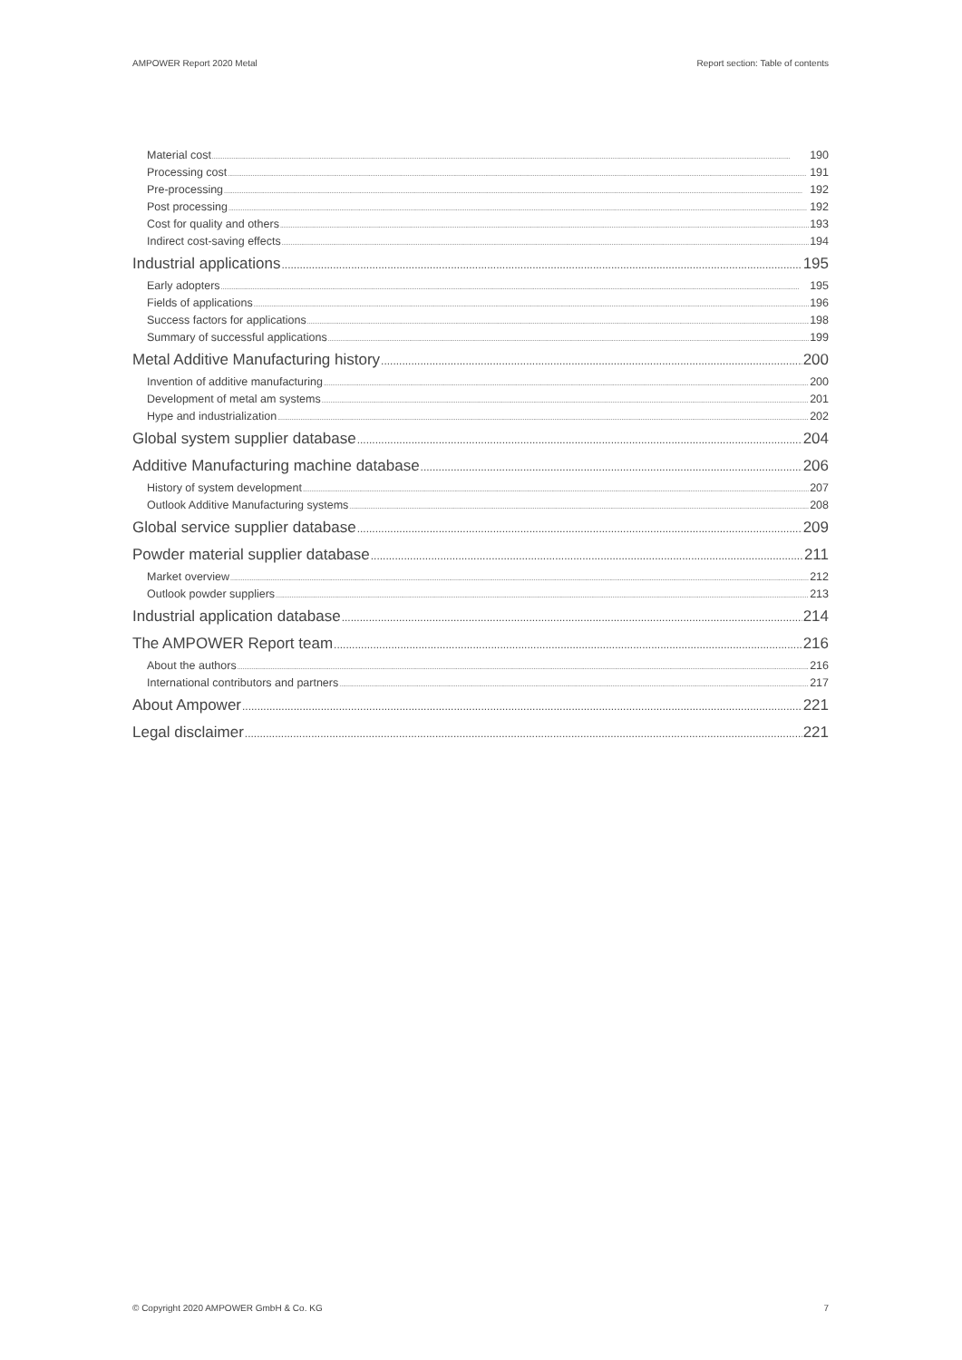AMPOWER Report 2020 Metal Report section: Table of contents
Material cost 190
Processing cost 191
Pre-processing 192
Post processing 192
Cost for quality and others 193
Indirect cost-saving effects 194
Industrial applications 195
Early adopters 195
Fields of applications 196
Success factors for applications 198
Summary of successful applications 199
Metal Additive Manufacturing history 200
Invention of additive manufacturing 200
Development of metal am systems 201
Hype and industrialization 202
Global system supplier database 204
Additive Manufacturing machine database 206
History of system development 207
Outlook Additive Manufacturing systems 208
Global service supplier database 209
Powder material supplier database 211
Market overview 212
Outlook powder suppliers 213
Industrial application database 214
The AMPOWER Report team 216
About the authors 216
International contributors and partners 217
About Ampower 221
Legal disclaimer 221
© Copyright 2020 AMPOWER GmbH & Co. KG 7